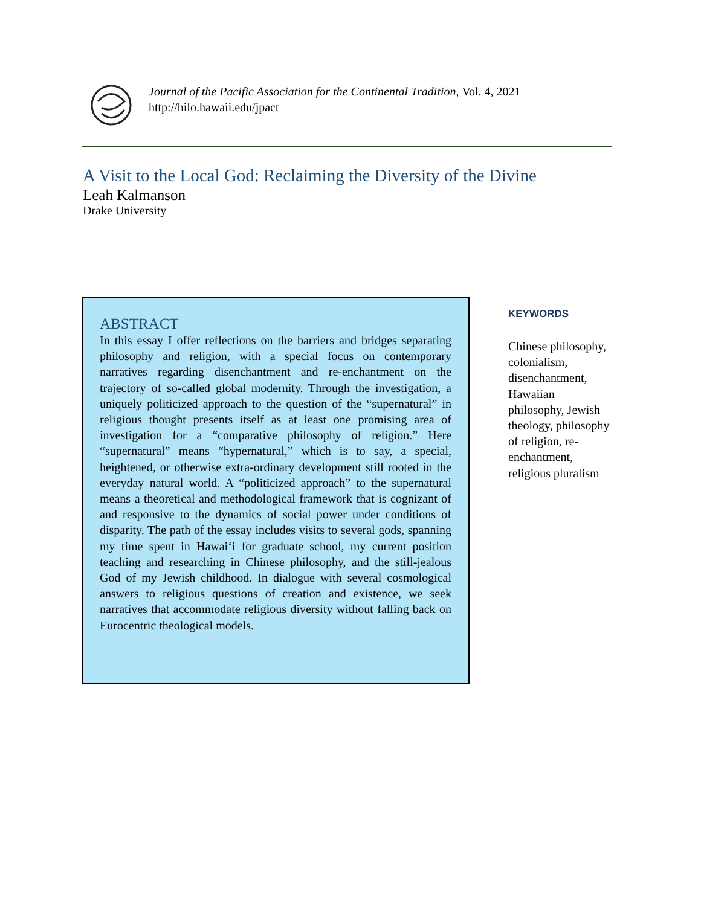Journal of the Pacific Association for the Continental Tradition, Vol. 4, 2021
http://hilo.hawaii.edu/jpact
A Visit to the Local God: Reclaiming the Diversity of the Divine
Leah Kalmanson
Drake University
ABSTRACT
In this essay I offer reflections on the barriers and bridges separating philosophy and religion, with a special focus on contemporary narratives regarding disenchantment and re-enchantment on the trajectory of so-called global modernity. Through the investigation, a uniquely politicized approach to the question of the “supernatural” in religious thought presents itself as at least one promising area of investigation for a “comparative philosophy of religion.” Here “supernatural” means “hypernatural,” which is to say, a special, heightened, or otherwise extra-ordinary development still rooted in the everyday natural world. A “politicized approach” to the supernatural means a theoretical and methodological framework that is cognizant of and responsive to the dynamics of social power under conditions of disparity. The path of the essay includes visits to several gods, spanning my time spent in Hawai‘i for graduate school, my current position teaching and researching in Chinese philosophy, and the still-jealous God of my Jewish childhood. In dialogue with several cosmological answers to religious questions of creation and existence, we seek narratives that accommodate religious diversity without falling back on Eurocentric theological models.
KEYWORDS
Chinese philosophy, colonialism, disenchantment, Hawaiian philosophy, Jewish theology, philosophy of religion, re-enchantment, religious pluralism